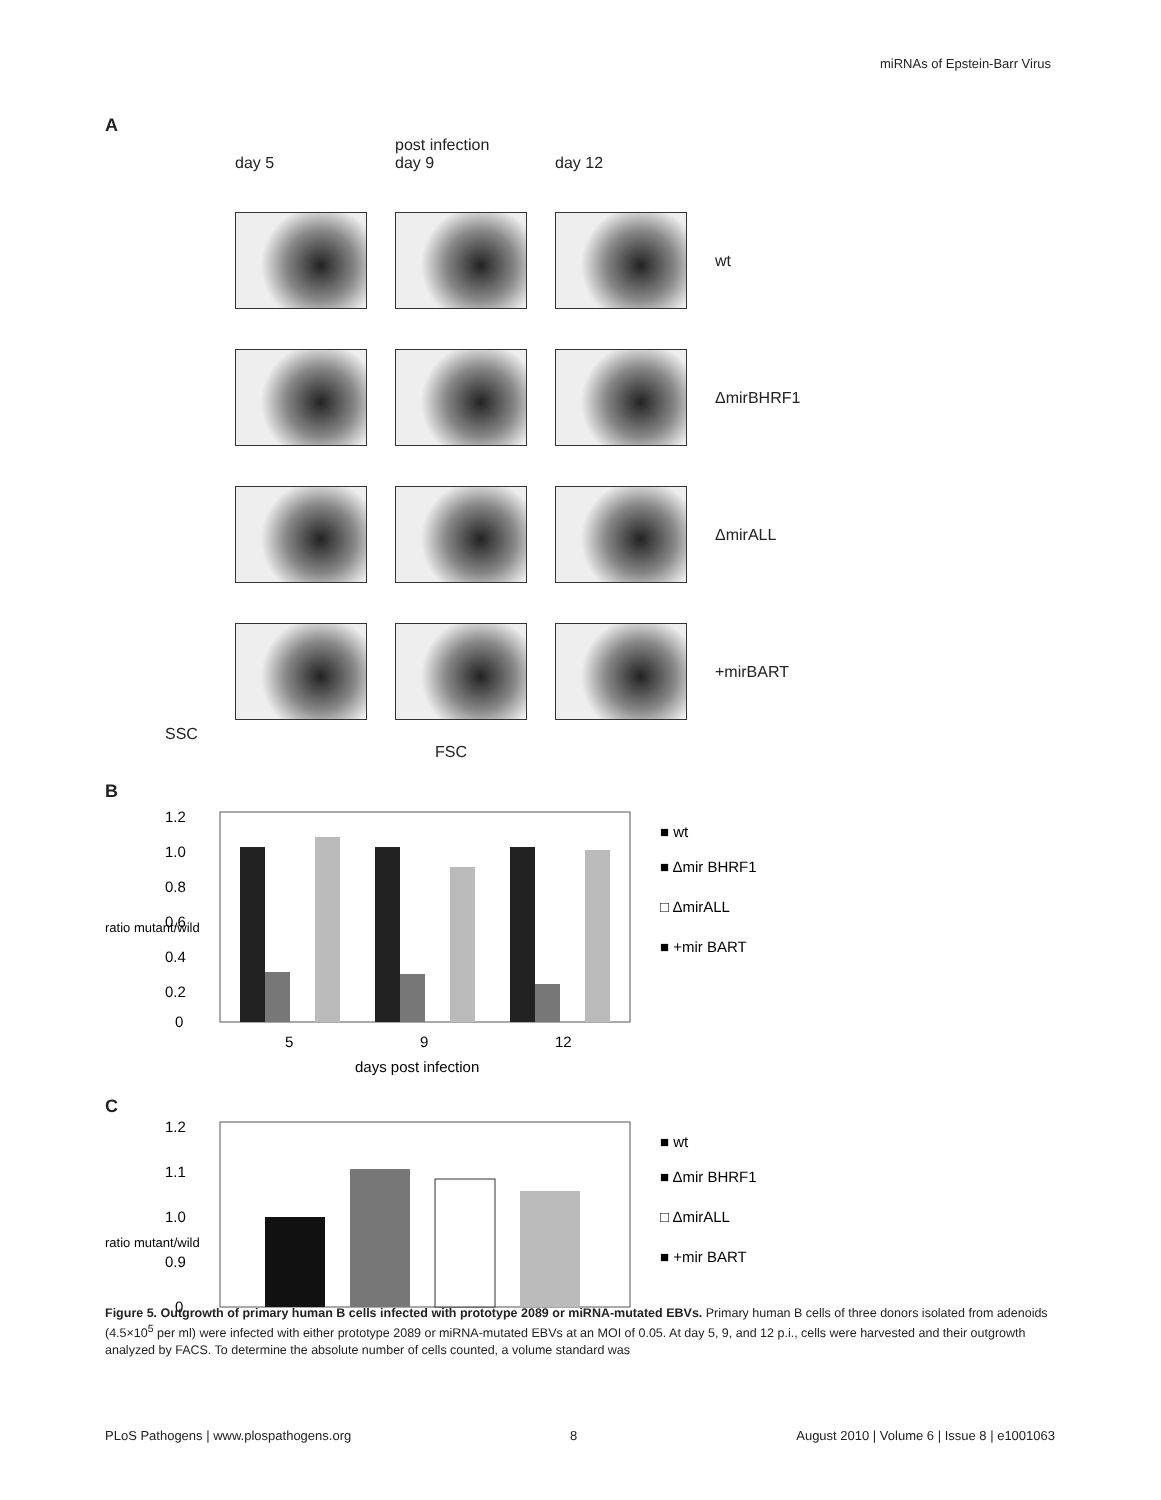miRNAs of Epstein-Barr Virus
A
post infection
day 5
day 9
day 12
wt
ΔmirBHRF1
ΔmirALL
+mirBART
SSC
FSC
B
1.2
1.0
0.8
0.6
0.4
0.2
0
5
9
12
days post infection
ratio mutant/wild
■ wt
■ Δmir BHRF1
□ ΔmirALL
■ +mir BART
C
1.2
1.1
1.0
0.9
0
ratio mutant/wild
■ wt
■ Δmir BHRF1
□ ΔmirALL
■ +mir BART
Figure 5. Outgrowth of primary human B cells infected with prototype 2089 or miRNA-mutated EBVs. Primary human B cells of three donors isolated from adenoids (4.5×10<sup>5</sup> per ml) were infected with either prototype 2089 or miRNA-mutated EBVs at an MOI of 0.05. At day 5, 9, and 12 p.i., cells were harvested and their outgrowth analyzed by FACS. To determine the absolute number of cells counted, a volume standard was
PLoS Pathogens | www.plospathogens.org 8 August 2010 | Volume 6 | Issue 8 | e1001063